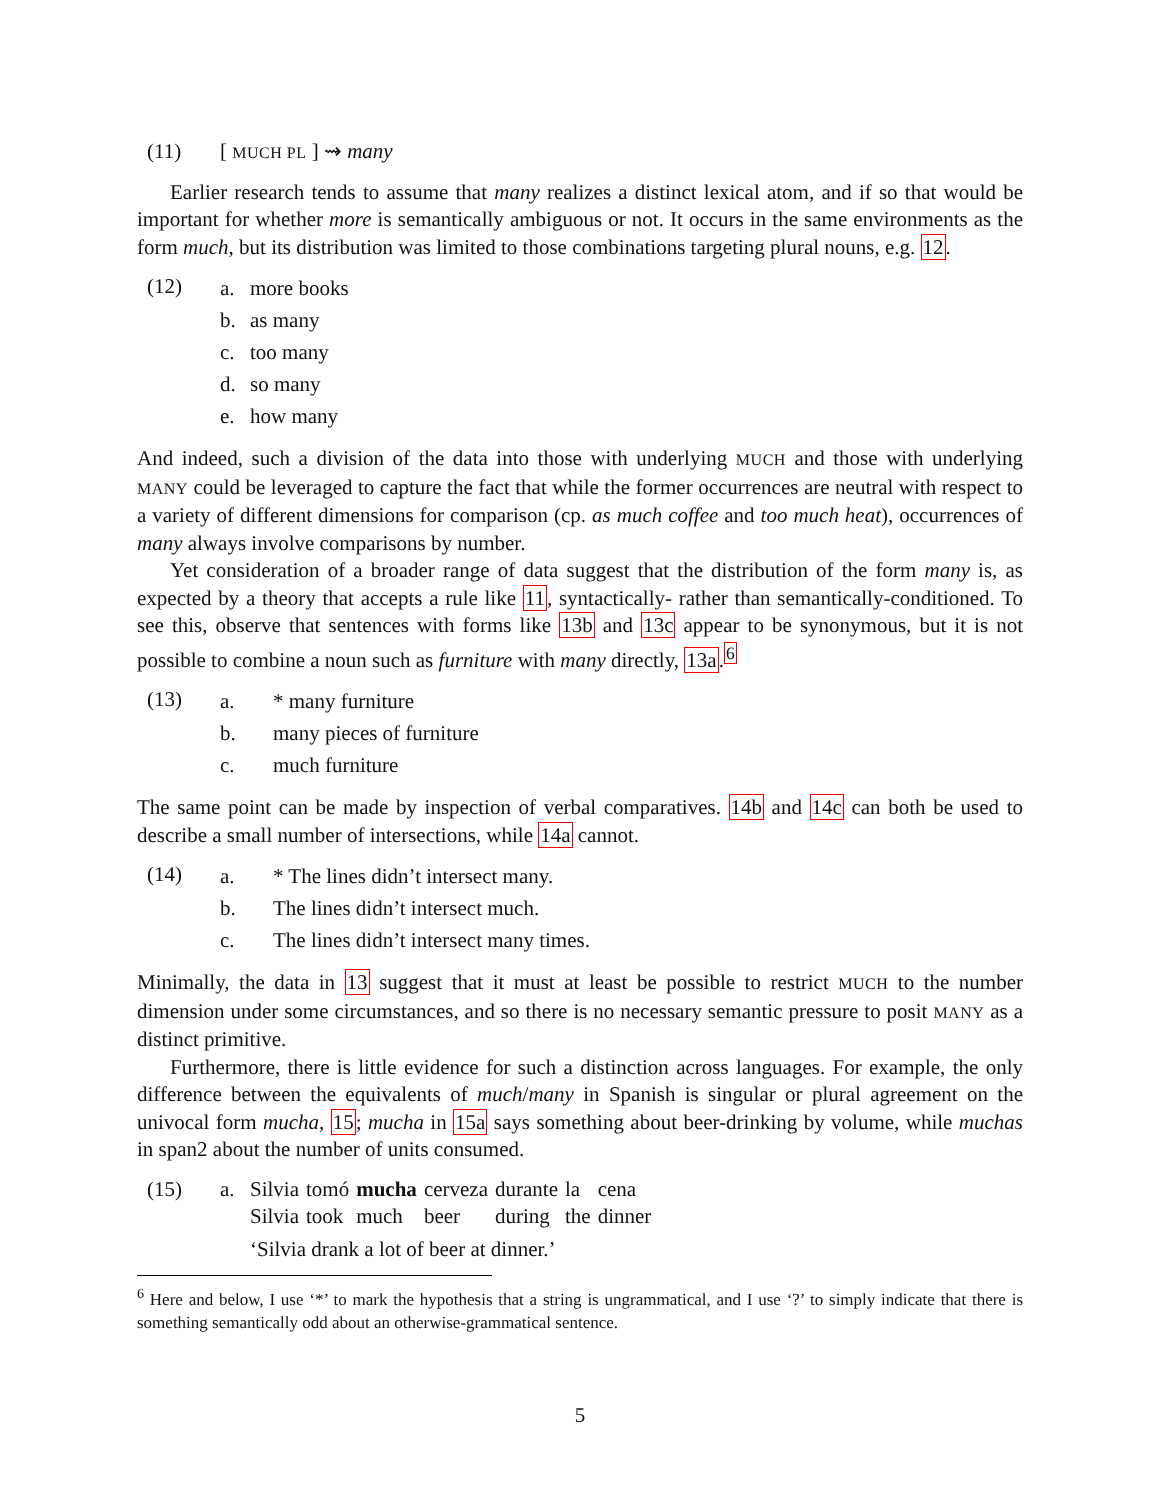(11) [ MUCH PL ] ⇝ many
Earlier research tends to assume that many realizes a distinct lexical atom, and if so that would be important for whether more is semantically ambiguous or not. It occurs in the same environments as the form much, but its distribution was limited to those combinations targeting plural nouns, e.g. 12.
(12)
a. more books
b. as many
c. too many
d. so many
e. how many
And indeed, such a division of the data into those with underlying MUCH and those with underlying MANY could be leveraged to capture the fact that while the former occurrences are neutral with respect to a variety of different dimensions for comparison (cp. as much coffee and too much heat), occurrences of many always involve comparisons by number.
Yet consideration of a broader range of data suggest that the distribution of the form many is, as expected by a theory that accepts a rule like 11, syntactically- rather than semantically-conditioned. To see this, observe that sentences with forms like 13b and 13c appear to be synonymous, but it is not possible to combine a noun such as furniture with many directly, 13a.<sup>6</sup>
(13)
a. * many furniture
b. many pieces of furniture
c. much furniture
The same point can be made by inspection of verbal comparatives. 14b and 14c can both be used to describe a small number of intersections, while 14a cannot.
(14)
a. * The lines didn’t intersect many.
b. The lines didn’t intersect much.
c. The lines didn’t intersect many times.
Minimally, the data in 13 suggest that it must at least be possible to restrict MUCH to the number dimension under some circumstances, and so there is no necessary semantic pressure to posit MANY as a distinct primitive.
Furthermore, there is little evidence for such a distinction across languages. For example, the only difference between the equivalents of much/many in Spanish is singular or plural agreement on the univocal form mucha, 15; mucha in 15a says something about beer-drinking by volume, while muchas in span2 about the number of units consumed.
(15) a. Silvia tomó mucha cerveza durante la cena Silvia took much beer during the dinner
‘Silvia drank a lot of beer at dinner.’
<sup>6</sup> Here and below, I use ‘*’ to mark the hypothesis that a string is ungrammatical, and I use ‘?’ to simply indicate that there is something semantically odd about an otherwise-grammatical sentence.
5